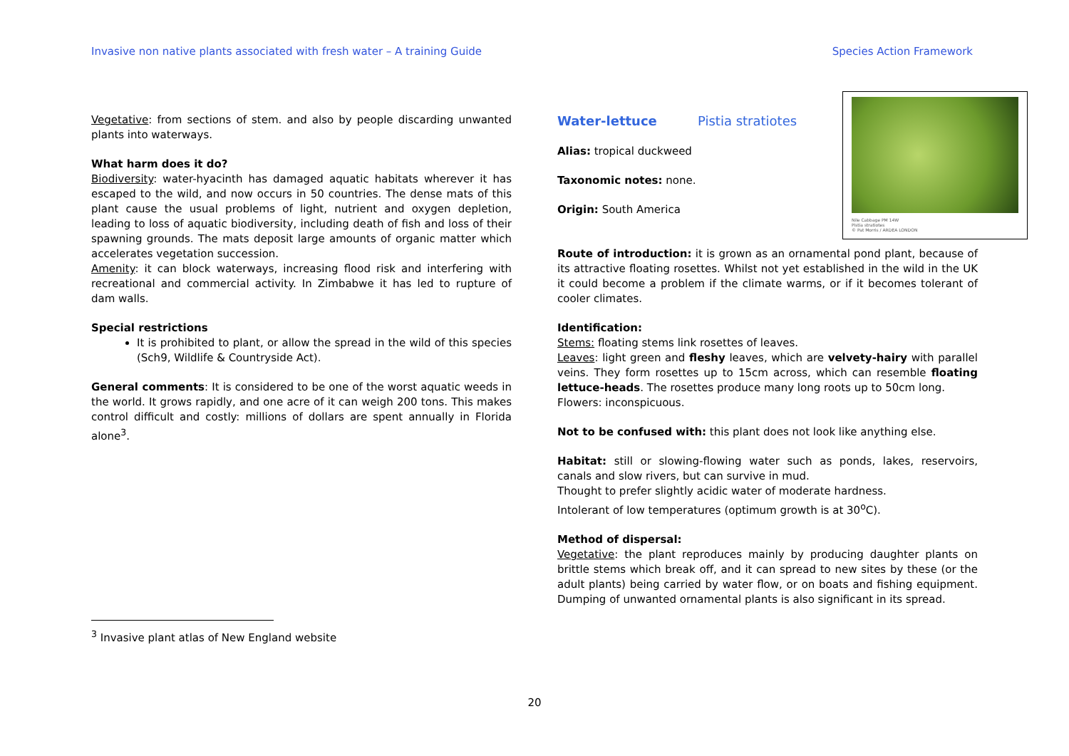Invasive non native plants associated with fresh water – A training Guide Species Action Framework
Vegetative: from sections of stem. and also by people discarding unwanted plants into waterways.
What harm does it do?
Biodiversity: water-hyacinth has damaged aquatic habitats wherever it has escaped to the wild, and now occurs in 50 countries. The dense mats of this plant cause the usual problems of light, nutrient and oxygen depletion, leading to loss of aquatic biodiversity, including death of fish and loss of their spawning grounds. The mats deposit large amounts of organic matter which accelerates vegetation succession.
Amenity: it can block waterways, increasing flood risk and interfering with recreational and commercial activity. In Zimbabwe it has led to rupture of dam walls.
Special restrictions
It is prohibited to plant, or allow the spread in the wild of this species (Sch9, Wildlife & Countryside Act).
General comments: It is considered to be one of the worst aquatic weeds in the world. It grows rapidly, and one acre of it can weigh 200 tons. This makes control difficult and costly: millions of dollars are spent annually in Florida alone<sup>3</sup>.
<sup>3</sup> Invasive plant atlas of New England website
Nile Cabbage PM 14W
Pistia stratiotes
© Pat Morris / ARDEA LONDON
Water-lettuce Pistia stratiotes
Alias: tropical duckweed
Taxonomic notes: none.
Origin: South America
Route of introduction: it is grown as an ornamental pond plant, because of its attractive floating rosettes. Whilst not yet established in the wild in the UK it could become a problem if the climate warms, or if it becomes tolerant of cooler climates.
Identification:
Stems: floating stems link rosettes of leaves.
Leaves: light green and fleshy leaves, which are velvety-hairy with parallel veins. They form rosettes up to 15cm across, which can resemble floating lettuce-heads. The rosettes produce many long roots up to 50cm long.
Flowers: inconspicuous.
Not to be confused with: this plant does not look like anything else.
Habitat: still or slowing-flowing water such as ponds, lakes, reservoirs, canals and slow rivers, but can survive in mud.
Thought to prefer slightly acidic water of moderate hardness.
Intolerant of low temperatures (optimum growth is at 30<sup>o</sup>C).
Method of dispersal:
Vegetative: the plant reproduces mainly by producing daughter plants on brittle stems which break off, and it can spread to new sites by these (or the adult plants) being carried by water flow, or on boats and fishing equipment. Dumping of unwanted ornamental plants is also significant in its spread.
20